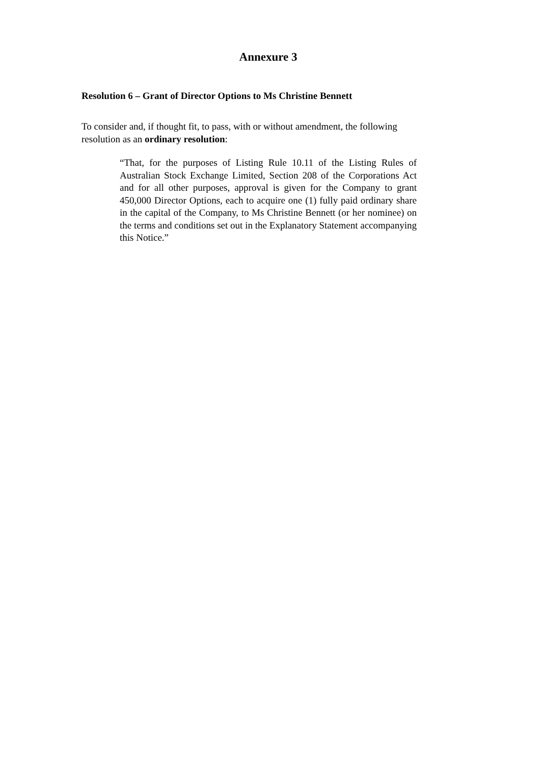Annexure 3
Resolution 6 – Grant of Director Options to Ms Christine Bennett
To consider and, if thought fit, to pass, with or without amendment, the following resolution as an ordinary resolution:
“That, for the purposes of Listing Rule 10.11 of the Listing Rules of Australian Stock Exchange Limited, Section 208 of the Corporations Act and for all other purposes, approval is given for the Company to grant 450,000 Director Options, each to acquire one (1) fully paid ordinary share in the capital of the Company, to Ms Christine Bennett (or her nominee) on the terms and conditions set out in the Explanatory Statement accompanying this Notice.”